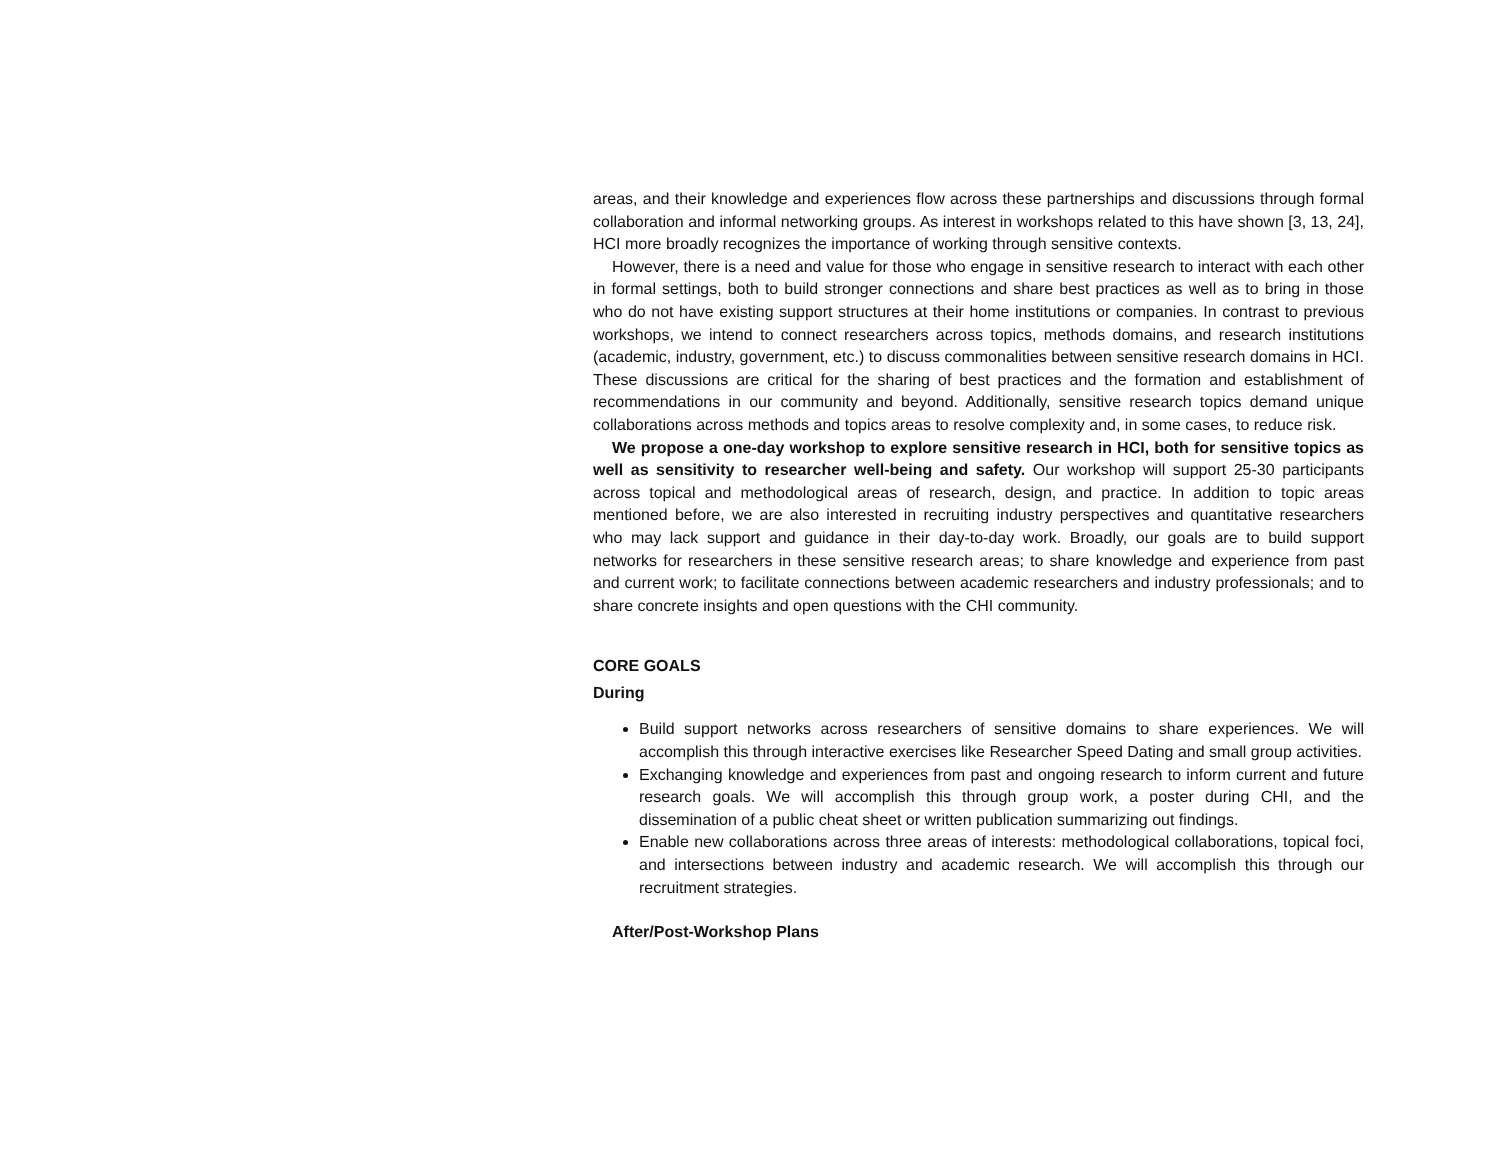areas, and their knowledge and experiences flow across these partnerships and discussions through formal collaboration and informal networking groups. As interest in workshops related to this have shown [3, 13, 24], HCI more broadly recognizes the importance of working through sensitive contexts.
However, there is a need and value for those who engage in sensitive research to interact with each other in formal settings, both to build stronger connections and share best practices as well as to bring in those who do not have existing support structures at their home institutions or companies. In contrast to previous workshops, we intend to connect researchers across topics, methods domains, and research institutions (academic, industry, government, etc.) to discuss commonalities between sensitive research domains in HCI. These discussions are critical for the sharing of best practices and the formation and establishment of recommendations in our community and beyond. Additionally, sensitive research topics demand unique collaborations across methods and topics areas to resolve complexity and, in some cases, to reduce risk.
We propose a one-day workshop to explore sensitive research in HCI, both for sensitive topics as well as sensitivity to researcher well-being and safety. Our workshop will support 25-30 participants across topical and methodological areas of research, design, and practice. In addition to topic areas mentioned before, we are also interested in recruiting industry perspectives and quantitative researchers who may lack support and guidance in their day-to-day work. Broadly, our goals are to build support networks for researchers in these sensitive research areas; to share knowledge and experience from past and current work; to facilitate connections between academic researchers and industry professionals; and to share concrete insights and open questions with the CHI community.
CORE GOALS
During
Build support networks across researchers of sensitive domains to share experiences. We will accomplish this through interactive exercises like Researcher Speed Dating and small group activities.
Exchanging knowledge and experiences from past and ongoing research to inform current and future research goals. We will accomplish this through group work, a poster during CHI, and the dissemination of a public cheat sheet or written publication summarizing out findings.
Enable new collaborations across three areas of interests: methodological collaborations, topical foci, and intersections between industry and academic research. We will accomplish this through our recruitment strategies.
After/Post-Workshop Plans